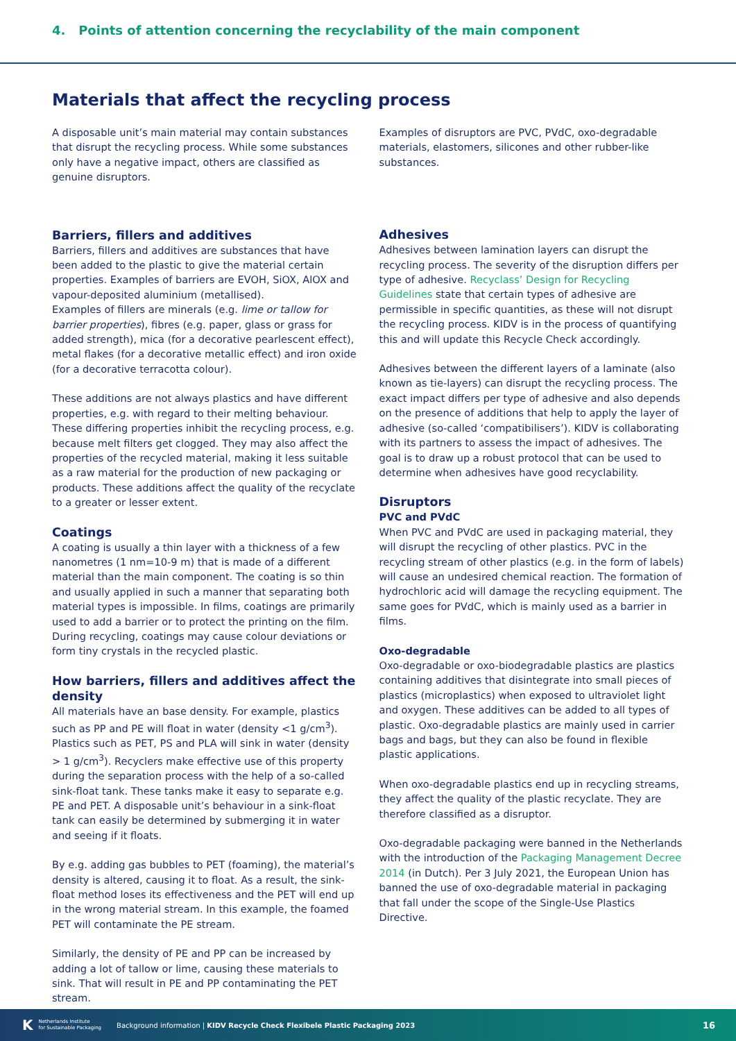4. Points of attention concerning the recyclability of the main component
Materials that affect the recycling process
A disposable unit’s main material may contain substances that disrupt the recycling process. While some substances only have a negative impact, others are classified as genuine disruptors.
Barriers, fillers and additives
Barriers, fillers and additives are substances that have been added to the plastic to give the material certain properties. Examples of barriers are EVOH, SiOX, AlOX and vapour-deposited aluminium (metallised).
Examples of fillers are minerals (e.g. lime or tallow for barrier properties), fibres (e.g. paper, glass or grass for added strength), mica (for a decorative pearlescent effect), metal flakes (for a decorative metallic effect) and iron oxide (for a decorative terracotta colour).
These additions are not always plastics and have different properties, e.g. with regard to their melting behaviour. These differing properties inhibit the recycling process, e.g. because melt filters get clogged. They may also affect the properties of the recycled material, making it less suitable as a raw material for the production of new packaging or products. These additions affect the quality of the recyclate to a greater or lesser extent.
Coatings
A coating is usually a thin layer with a thickness of a few nanometres (1 nm=10-9 m) that is made of a different material than the main component. The coating is so thin and usually applied in such a manner that separating both material types is impossible. In films, coatings are primarily used to add a barrier or to protect the printing on the film. During recycling, coatings may cause colour deviations or form tiny crystals in the recycled plastic.
How barriers, fillers and additives affect the density
All materials have an base density. For example, plastics such as PP and PE will float in water (density <1 g/cm<sup>3</sup>). Plastics such as PET, PS and PLA will sink in water (density > 1 g/cm<sup>3</sup>). Recyclers make effective use of this property during the separation process with the help of a so-called sink-float tank. These tanks make it easy to separate e.g. PE and PET. A disposable unit’s behaviour in a sink-float tank can easily be determined by submerging it in water and seeing if it floats.
By e.g. adding gas bubbles to PET (foaming), the material’s density is altered, causing it to float. As a result, the sink-float method loses its effectiveness and the PET will end up in the wrong material stream. In this example, the foamed PET will contaminate the PE stream.
Similarly, the density of PE and PP can be increased by adding a lot of tallow or lime, causing these materials to sink. That will result in PE and PP contaminating the PET stream.
Examples of disruptors are PVC, PVdC, oxo-degradable materials, elastomers, silicones and other rubber-like substances.
Adhesives
Adhesives between lamination layers can disrupt the recycling process. The severity of the disruption differs per type of adhesive. Recyclass’ Design for Recycling Guidelines state that certain types of adhesive are permissible in specific quantities, as these will not disrupt the recycling process. KIDV is in the process of quantifying this and will update this Recycle Check accordingly.
Adhesives between the different layers of a laminate (also known as tie-layers) can disrupt the recycling process. The exact impact differs per type of adhesive and also depends on the presence of additions that help to apply the layer of adhesive (so-called ‘compatibilisers’). KIDV is collaborating with its partners to assess the impact of adhesives. The goal is to draw up a robust protocol that can be used to determine when adhesives have good recyclability.
Disruptors
PVC and PVdC
When PVC and PVdC are used in packaging material, they will disrupt the recycling of other plastics. PVC in the recycling stream of other plastics (e.g. in the form of labels) will cause an undesired chemical reaction. The formation of hydrochloric acid will damage the recycling equipment. The same goes for PVdC, which is mainly used as a barrier in films.
Oxo-degradable
Oxo-degradable or oxo-biodegradable plastics are plastics containing additives that disintegrate into small pieces of plastics (microplastics) when exposed to ultraviolet light and oxygen. These additives can be added to all types of plastic. Oxo-degradable plastics are mainly used in carrier bags and bags, but they can also be found in flexible plastic applications.
When oxo-degradable plastics end up in recycling streams, they affect the quality of the plastic recyclate. They are therefore classified as a disruptor.
Oxo-degradable packaging were banned in the Netherlands with the introduction of the Packaging Management Decree 2014 (in Dutch). Per 3 July 2021, the European Union has banned the use of oxo-degradable material in packaging that fall under the scope of the Single-Use Plastics Directive.
K Netherlands Institute
for Sustainable Packaging Background information | KIDV Recycle Check Flexibele Plastic Packaging 2023 16